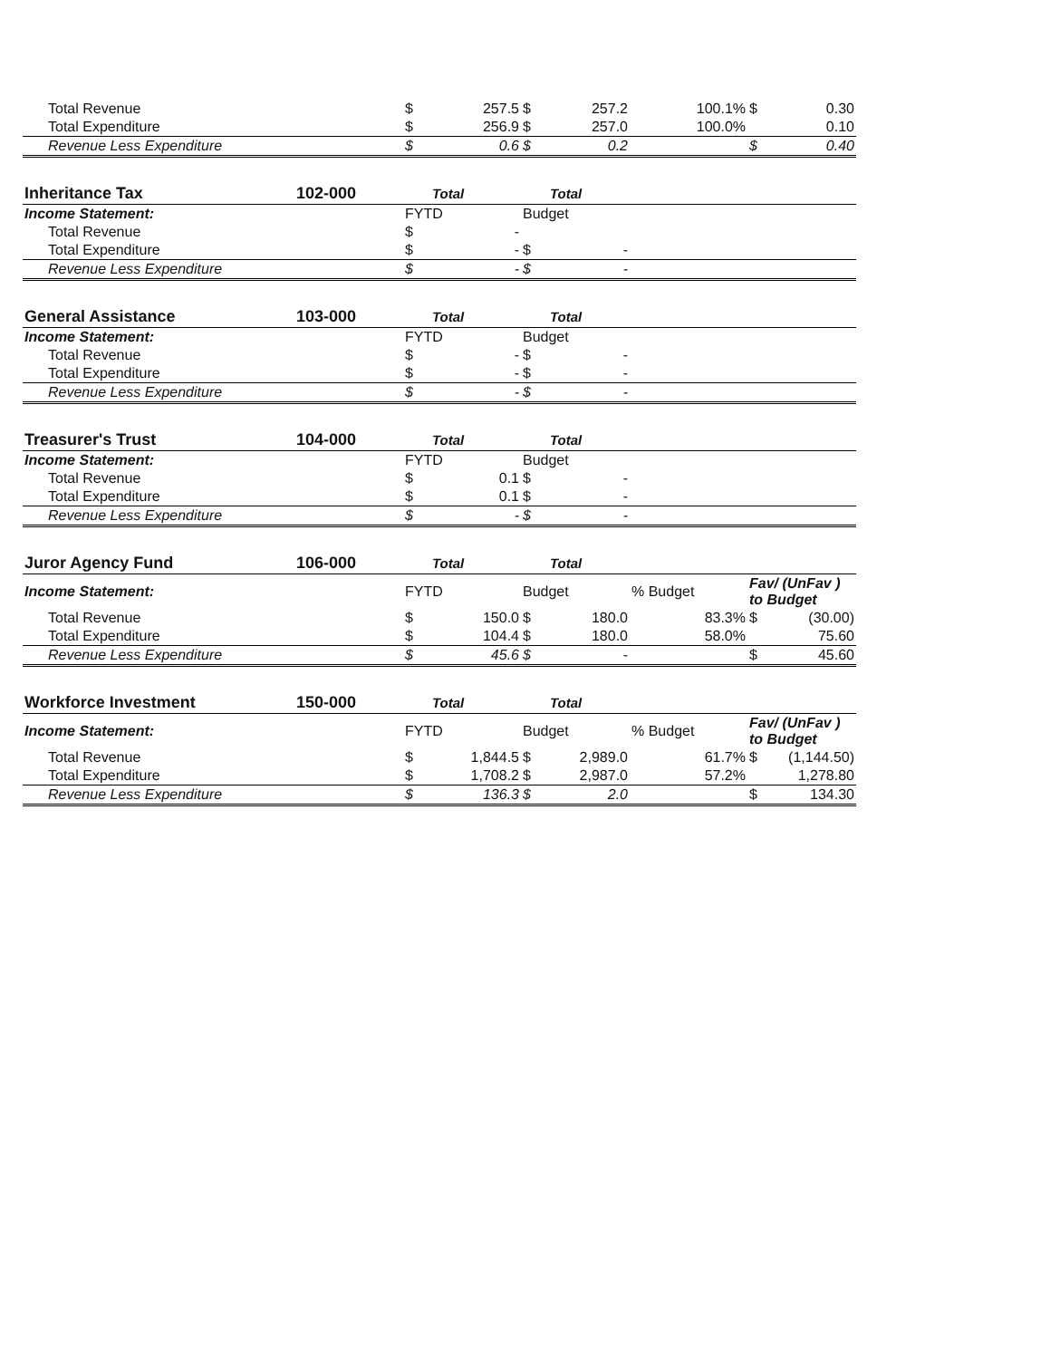| Total Revenue | | $ | 257.5 | $ | 257.2 | 100.1% | $ | 0.30 |
| Total Expenditure | | $ | 256.9 | $ | 257.0 | 100.0% | | 0.10 |
| Revenue Less Expenditure | | $ | 0.6 | $ | 0.2 | | $ | 0.40 |
| Inheritance Tax | 102-000 | | Total | | Total | | | |
| Income Statement: | | FYTD | | Budget | | | | |
| Total Revenue | | $ | - | | | | | |
| Total Expenditure | | $ | - | $ | - | | | |
| Revenue Less Expenditure | | $ | - | $ | - | | | |
| General Assistance | 103-000 | | Total | | Total | | | |
| Income Statement: | | FYTD | | Budget | | | | |
| Total Revenue | | $ | - | $ | - | | | |
| Total Expenditure | | $ | - | $ | - | | | |
| Revenue Less Expenditure | | $ | - | $ | - | | | |
| Treasurer's Trust | 104-000 | | Total | | Total | | | |
| Income Statement: | | FYTD | | Budget | | | | |
| Total Revenue | | $ | 0.1 | $ | - | | | |
| Total Expenditure | | $ | 0.1 | $ | - | | | |
| Revenue Less Expenditure | | $ | - | $ | - | | | |
| Juror Agency Fund | 106-000 | | Total | | Total | | | |
| Income Statement: | | FYTD | | Budget | | % Budget | Fav/ (UnFav ) to Budget | |
| Total Revenue | | $ | 150.0 | $ | 180.0 | 83.3% | $ | (30.00) |
| Total Expenditure | | $ | 104.4 | $ | 180.0 | 58.0% | | 75.60 |
| Revenue Less Expenditure | | $ | 45.6 | $ | - | | $ | 45.60 |
| Workforce Investment | 150-000 | | Total | | Total | | | |
| Income Statement: | | FYTD | | Budget | | % Budget | Fav/ (UnFav ) to Budget | |
| Total Revenue | | $ | 1,844.5 | $ | 2,989.0 | 61.7% | $ | (1,144.50) |
| Total Expenditure | | $ | 1,708.2 | $ | 2,987.0 | 57.2% | | 1,278.80 |
| Revenue Less Expenditure | | $ | 136.3 | $ | 2.0 | | $ | 134.30 |